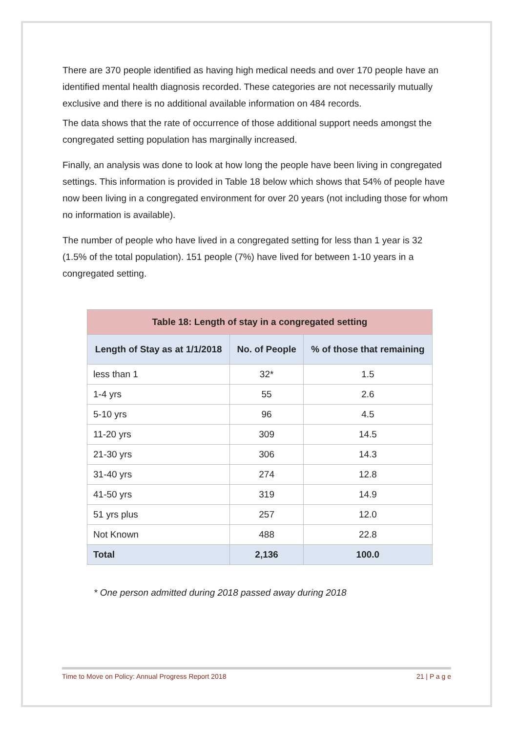There are 370 people identified as having high medical needs and over 170 people have an identified mental health diagnosis recorded. These categories are not necessarily mutually exclusive and there is no additional available information on 484 records.
The data shows that the rate of occurrence of those additional support needs amongst the congregated setting population has marginally increased.
Finally, an analysis was done to look at how long the people have been living in congregated settings. This information is provided in Table 18 below which shows that 54% of people have now been living in a congregated environment for over 20 years (not including those for whom no information is available).
The number of people who have lived in a congregated setting for less than 1 year is 32 (1.5% of the total population). 151 people (7%) have lived for between 1-10 years in a congregated setting.
| Table 18: Length of stay in a congregated setting | | |
| --- | --- | --- |
| Length of Stay as at 1/1/2018 | No. of People | % of those that remaining |
| less than 1 | 32* | 1.5 |
| 1-4 yrs | 55 | 2.6 |
| 5-10 yrs | 96 | 4.5 |
| 11-20 yrs | 309 | 14.5 |
| 21-30 yrs | 306 | 14.3 |
| 31-40 yrs | 274 | 12.8 |
| 41-50 yrs | 319 | 14.9 |
| 51 yrs plus | 257 | 12.0 |
| Not Known | 488 | 22.8 |
| Total | 2,136 | 100.0 |
* One person admitted during 2018 passed away during 2018
Time to Move on Policy: Annual Progress Report 2018 21 | P a g e